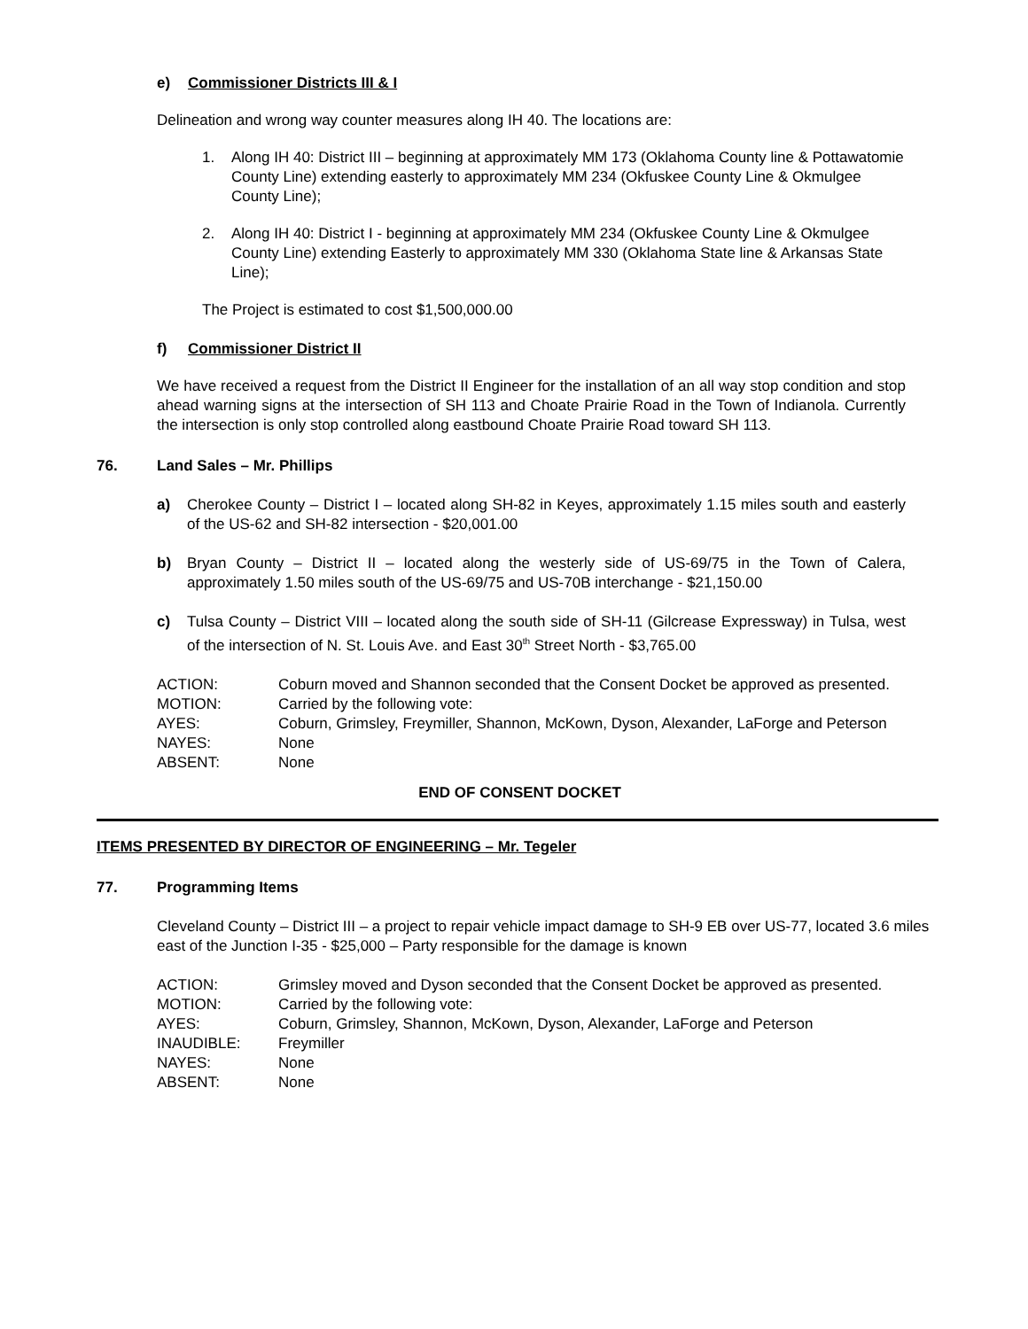e) Commissioner Districts III & I
Delineation and wrong way counter measures along IH 40. The locations are:
1. Along IH 40: District III – beginning at approximately MM 173 (Oklahoma County line & Pottawatomie County Line) extending easterly to approximately MM 234 (Okfuskee County Line & Okmulgee County Line);
2. Along IH 40: District I - beginning at approximately MM 234 (Okfuskee County Line & Okmulgee County Line) extending Easterly to approximately MM 330 (Oklahoma State line & Arkansas State Line);
The Project is estimated to cost $1,500,000.00
f) Commissioner District II
We have received a request from the District II Engineer for the installation of an all way stop condition and stop ahead warning signs at the intersection of SH 113 and Choate Prairie Road in the Town of Indianola. Currently the intersection is only stop controlled along eastbound Choate Prairie Road toward SH 113.
76. Land Sales – Mr. Phillips
a) Cherokee County – District I – located along SH-82 in Keyes, approximately 1.15 miles south and easterly of the US-62 and SH-82 intersection - $20,001.00
b) Bryan County – District II – located along the westerly side of US-69/75 in the Town of Calera, approximately 1.50 miles south of the US-69/75 and US-70B interchange - $21,150.00
c) Tulsa County – District VIII – located along the south side of SH-11 (Gilcrease Expressway) in Tulsa, west of the intersection of N. St. Louis Ave. and East 30<sup>th</sup> Street North - $3,765.00
ACTION: Coburn moved and Shannon seconded that the Consent Docket be approved as presented.
MOTION: Carried by the following vote:
AYES: Coburn, Grimsley, Freymiller, Shannon, McKown, Dyson, Alexander, LaForge and Peterson
NAYES: None
ABSENT: None
END OF CONSENT DOCKET
ITEMS PRESENTED BY DIRECTOR OF ENGINEERING – Mr. Tegeler
77. Programming Items
Cleveland County – District III – a project to repair vehicle impact damage to SH-9 EB over US-77, located 3.6 miles east of the Junction I-35 - $25,000 – Party responsible for the damage is known
ACTION: Grimsley moved and Dyson seconded that the Consent Docket be approved as presented.
MOTION: Carried by the following vote:
AYES: Coburn, Grimsley, Shannon, McKown, Dyson, Alexander, LaForge and Peterson
INAUDIBLE: Freymiller
NAYES: None
ABSENT: None